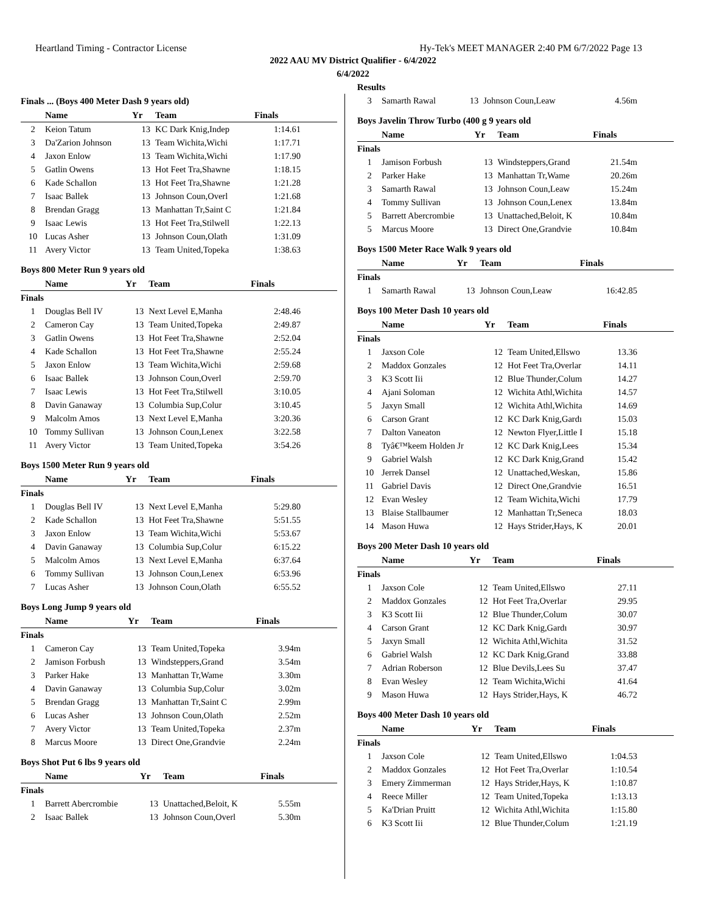Heartland Timing - Contractor License Hy-Tek's MEET MANAGER 2:40 PM 6/7/2022 Page 13
2022 AAU MV District Qualifier - 6/4/2022
6/4/2022
Results
Finals ... (Boys 400 Meter Dash 9 years old)
| | Name | Yr | Team | Finals |
| --- | --- | --- | --- | --- |
| 2 | Keion Tatum | 13 | KC Dark Knig,Indep | 1:14.61 |
| 3 | Da'Zarion Johnson | 13 | Team Wichita,Wichi | 1:17.71 |
| 4 | Jaxon Enlow | 13 | Team Wichita,Wichi | 1:17.90 |
| 5 | Gatlin Owens | 13 | Hot Feet Tra,Shawne | 1:18.15 |
| 6 | Kade Schallon | 13 | Hot Feet Tra,Shawne | 1:21.28 |
| 7 | Isaac Ballek | 13 | Johnson Coun,Overl | 1:21.68 |
| 8 | Brendan Gragg | 13 | Manhattan Tr,Saint C | 1:21.84 |
| 9 | Isaac Lewis | 13 | Hot Feet Tra,Stilwell | 1:22.13 |
| 10 | Lucas Asher | 13 | Johnson Coun,Olath | 1:31.09 |
| 11 | Avery Victor | 13 | Team United,Topeka | 1:38.63 |
Boys 800 Meter Run 9 years old
| | Name | Yr | Team | Finals |
| --- | --- | --- | --- | --- |
| Finals | | | | |
| 1 | Douglas Bell IV | 13 | Next Level E,Manha | 2:48.46 |
| 2 | Cameron Cay | 13 | Team United,Topeka | 2:49.87 |
| 3 | Gatlin Owens | 13 | Hot Feet Tra,Shawne | 2:52.04 |
| 4 | Kade Schallon | 13 | Hot Feet Tra,Shawne | 2:55.24 |
| 5 | Jaxon Enlow | 13 | Team Wichita,Wichi | 2:59.68 |
| 6 | Isaac Ballek | 13 | Johnson Coun,Overl | 2:59.70 |
| 7 | Isaac Lewis | 13 | Hot Feet Tra,Stilwell | 3:10.05 |
| 8 | Davin Ganaway | 13 | Columbia Sup,Colur | 3:10.45 |
| 9 | Malcolm Amos | 13 | Next Level E,Manha | 3:20.36 |
| 10 | Tommy Sullivan | 13 | Johnson Coun,Lenex | 3:22.58 |
| 11 | Avery Victor | 13 | Team United,Topeka | 3:54.26 |
Boys 1500 Meter Run 9 years old
| | Name | Yr | Team | Finals |
| --- | --- | --- | --- | --- |
| Finals | | | | |
| 1 | Douglas Bell IV | 13 | Next Level E,Manha | 5:29.80 |
| 2 | Kade Schallon | 13 | Hot Feet Tra,Shawne | 5:51.55 |
| 3 | Jaxon Enlow | 13 | Team Wichita,Wichi | 5:53.67 |
| 4 | Davin Ganaway | 13 | Columbia Sup,Colur | 6:15.22 |
| 5 | Malcolm Amos | 13 | Next Level E,Manha | 6:37.64 |
| 6 | Tommy Sullivan | 13 | Johnson Coun,Lenex | 6:53.96 |
| 7 | Lucas Asher | 13 | Johnson Coun,Olath | 6:55.52 |
Boys Long Jump 9 years old
| | Name | Yr | Team | Finals |
| --- | --- | --- | --- | --- |
| Finals | | | | |
| 1 | Cameron Cay | 13 | Team United,Topeka | 3.94m |
| 2 | Jamison Forbush | 13 | Windsteppers,Grand | 3.54m |
| 3 | Parker Hake | 13 | Manhattan Tr,Wame | 3.30m |
| 4 | Davin Ganaway | 13 | Columbia Sup,Colur | 3.02m |
| 5 | Brendan Gragg | 13 | Manhattan Tr,Saint C | 2.99m |
| 6 | Lucas Asher | 13 | Johnson Coun,Olath | 2.52m |
| 7 | Avery Victor | 13 | Team United,Topeka | 2.37m |
| 8 | Marcus Moore | 13 | Direct One,Grandvie | 2.24m |
Boys Shot Put 6 lbs 9 years old
| | Name | Yr | Team | Finals |
| --- | --- | --- | --- | --- |
| Finals | | | | |
| 1 | Barrett Abercrombie | 13 | Unattached,Beloit, K | 5.55m |
| 2 | Isaac Ballek | 13 | Johnson Coun,Overl | 5.30m |
| 3 | Samarth Rawal | 13 | Johnson Coun,Leaw | 4.56m |
Boys Javelin Throw Turbo (400 g 9 years old
| | Name | Yr | Team | Finals |
| --- | --- | --- | --- | --- |
| Finals | | | | |
| 1 | Jamison Forbush | 13 | Windsteppers,Grand | 21.54m |
| 2 | Parker Hake | 13 | Manhattan Tr,Wame | 20.26m |
| 3 | Samarth Rawal | 13 | Johnson Coun,Leaw | 15.24m |
| 4 | Tommy Sullivan | 13 | Johnson Coun,Lenex | 13.84m |
| 5 | Barrett Abercrombie | 13 | Unattached,Beloit, K | 10.84m |
| 5 | Marcus Moore | 13 | Direct One,Grandvie | 10.84m |
Boys 1500 Meter Race Walk 9 years old
| | Name | Yr | Team | Finals |
| --- | --- | --- | --- | --- |
| Finals | | | | |
| 1 | Samarth Rawal | 13 | Johnson Coun,Leaw | 16:42.85 |
Boys 100 Meter Dash 10 years old
| | Name | Yr | Team | Finals |
| --- | --- | --- | --- | --- |
| Finals | | | | |
| 1 | Jaxson Cole | 12 | Team United,Ellswo | 13.36 |
| 2 | Maddox Gonzales | 12 | Hot Feet Tra,Overlar | 14.11 |
| 3 | K3 Scott Iii | 12 | Blue Thunder,Colum | 14.27 |
| 4 | Ajani Soloman | 12 | Wichita Athl,Wichita | 14.57 |
| 5 | Jaxyn Small | 12 | Wichita Athl,Wichita | 14.69 |
| 6 | Carson Grant | 12 | KC Dark Knig,Gardı | 15.03 |
| 7 | Dalton Vaneaton | 12 | Newton Flyer,Little I | 15.18 |
| 8 | Tyâ€™keem Holden Jr | 12 | KC Dark Knig,Lees | 15.34 |
| 9 | Gabriel Walsh | 12 | KC Dark Knig,Grand | 15.42 |
| 10 | Jerrek Dansel | 12 | Unattached,Weskan, | 15.86 |
| 11 | Gabriel Davis | 12 | Direct One,Grandvie | 16.51 |
| 12 | Evan Wesley | 12 | Team Wichita,Wichi | 17.79 |
| 13 | Blaise Stallbaumer | 12 | Manhattan Tr,Seneca | 18.03 |
| 14 | Mason Huwa | 12 | Hays Strider,Hays, K | 20.01 |
Boys 200 Meter Dash 10 years old
| | Name | Yr | Team | Finals |
| --- | --- | --- | --- | --- |
| Finals | | | | |
| 1 | Jaxson Cole | 12 | Team United,Ellswo | 27.11 |
| 2 | Maddox Gonzales | 12 | Hot Feet Tra,Overlar | 29.95 |
| 3 | K3 Scott Iii | 12 | Blue Thunder,Colum | 30.07 |
| 4 | Carson Grant | 12 | KC Dark Knig,Gardı | 30.97 |
| 5 | Jaxyn Small | 12 | Wichita Athl,Wichita | 31.52 |
| 6 | Gabriel Walsh | 12 | KC Dark Knig,Grand | 33.88 |
| 7 | Adrian Roberson | 12 | Blue Devils,Lees Su | 37.47 |
| 8 | Evan Wesley | 12 | Team Wichita,Wichi | 41.64 |
| 9 | Mason Huwa | 12 | Hays Strider,Hays, K | 46.72 |
Boys 400 Meter Dash 10 years old
| | Name | Yr | Team | Finals |
| --- | --- | --- | --- | --- |
| Finals | | | | |
| 1 | Jaxson Cole | 12 | Team United,Ellswo | 1:04.53 |
| 2 | Maddox Gonzales | 12 | Hot Feet Tra,Overlar | 1:10.54 |
| 3 | Emery Zimmerman | 12 | Hays Strider,Hays, K | 1:10.87 |
| 4 | Reece Miller | 12 | Team United,Topeka | 1:13.13 |
| 5 | Ka'Drian Pruitt | 12 | Wichita Athl,Wichita | 1:15.80 |
| 6 | K3 Scott Iii | 12 | Blue Thunder,Colum | 1:21.19 |